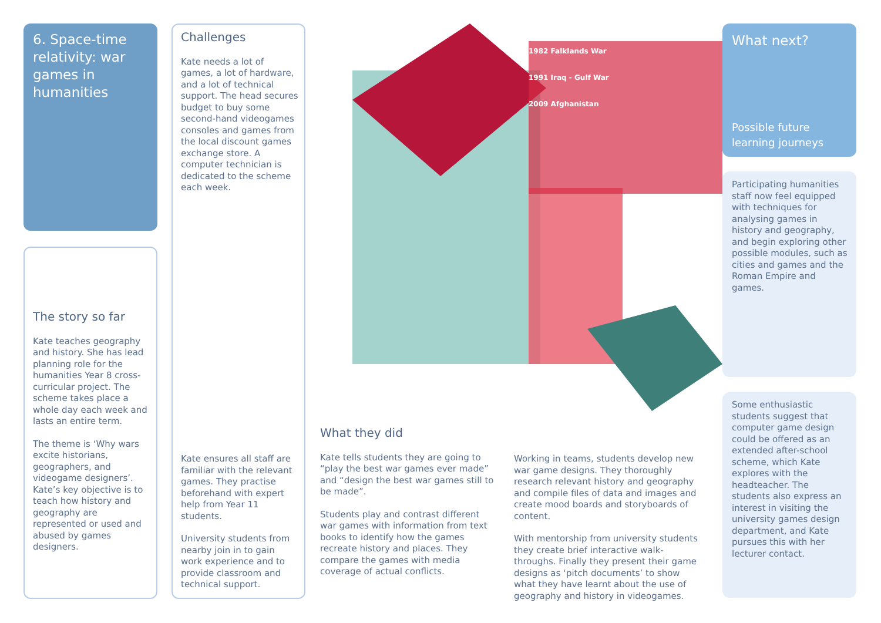6. Space-time relativity: war games in humanities
The story so far
Kate teaches geography and history. She has lead planning role for the humanities Year 8 cross-curricular project. The scheme takes place a whole day each week and lasts an entire term.
The theme is ‘Why wars excite historians, geographers, and videogame designers’. Kate’s key objective is to teach how history and geography are represented or used and abused by games designers.
Challenges
Kate needs a lot of games, a lot of hardware, and a lot of technical support. The head secures budget to buy some second-hand videogames consoles and games from the local discount games exchange store. A computer technician is dedicated to the scheme each week.
Kate ensures all staff are familiar with the relevant games. They practise beforehand with expert help from Year 11 students.
University students from nearby join in to gain work experience and to provide classroom and technical support.
1982 Falklands War
1991 Iraq - Gulf War
2009 Afghanistan
What they did
Kate tells students they are going to “play the best war games ever made” and “design the best war games still to be made”.
Students play and contrast different war games with information from text books to identify how the games recreate history and places. They compare the games with media coverage of actual conflicts.
Working in teams, students develop new war game designs. They thoroughly research relevant history and geography and compile files of data and images and create mood boards and storyboards of content.
With mentorship from university students they create brief interactive walk-throughs. Finally they present their game designs as ‘pitch documents’ to show what they have learnt about the use of geography and history in videogames.
What next?
Possible future learning journeys
Participating humanities staff now feel equipped with techniques for analysing games in history and geography, and begin exploring other possible modules, such as cities and games and the Roman Empire and games.
Some enthusiastic students suggest that computer game design could be offered as an extended after-school scheme, which Kate explores with the headteacher. The students also express an interest in visiting the university games design department, and Kate pursues this with her lecturer contact.